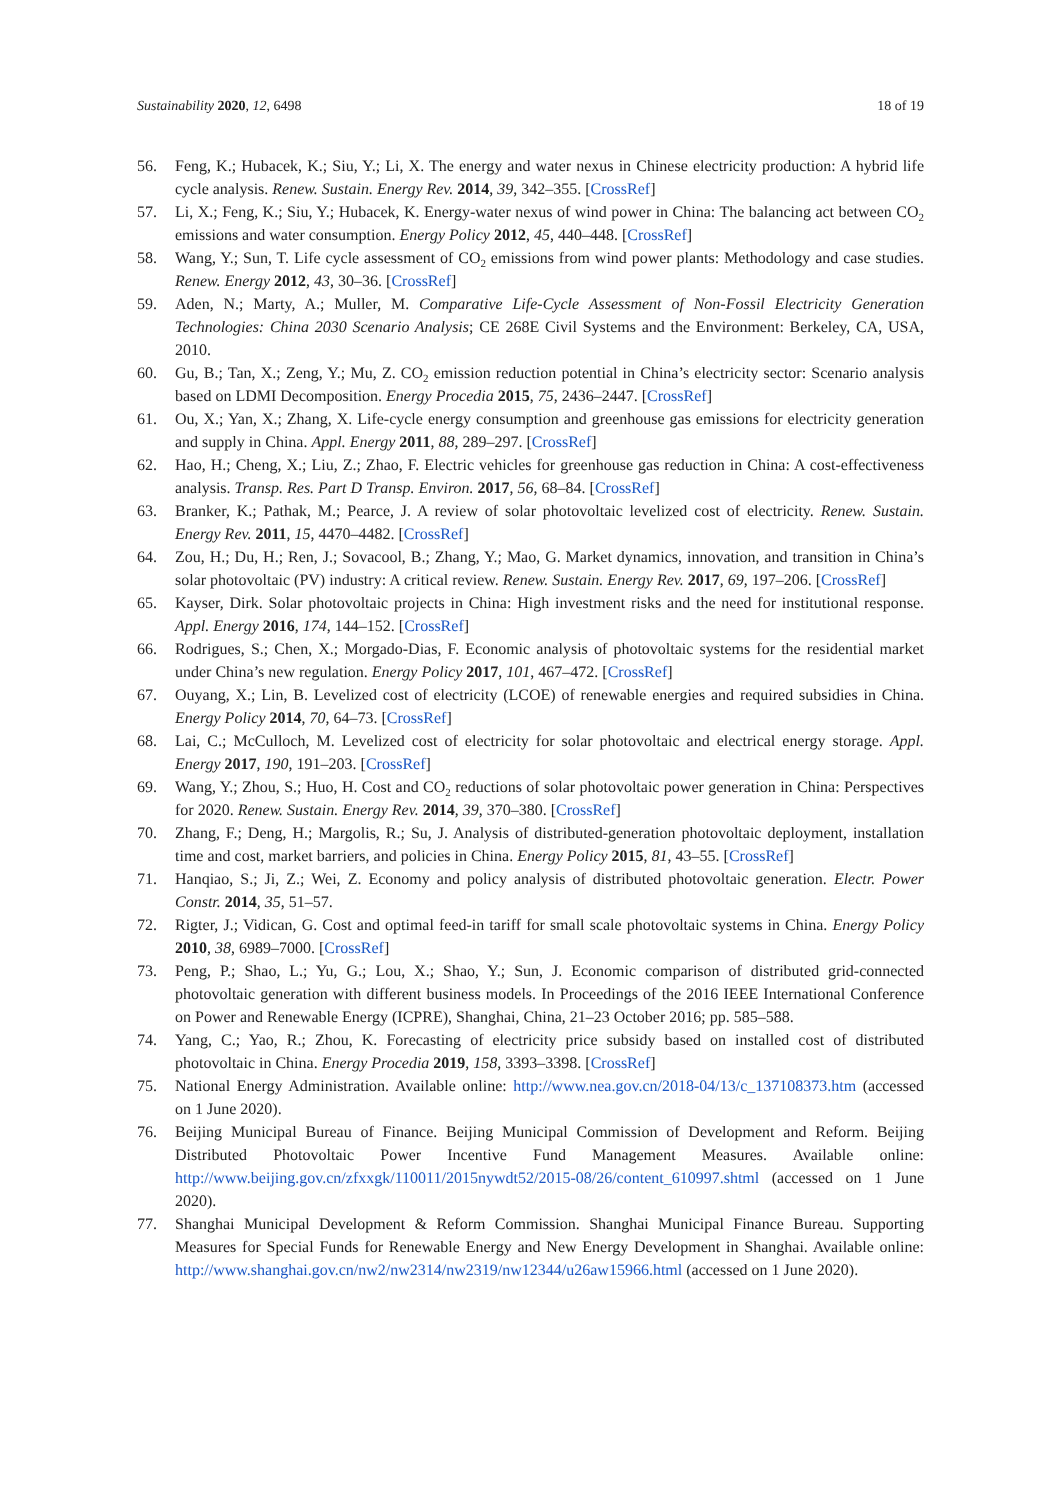Sustainability 2020, 12, 6498 18 of 19
56. Feng, K.; Hubacek, K.; Siu, Y.; Li, X. The energy and water nexus in Chinese electricity production: A hybrid life cycle analysis. Renew. Sustain. Energy Rev. 2014, 39, 342–355. [CrossRef]
57. Li, X.; Feng, K.; Siu, Y.; Hubacek, K. Energy-water nexus of wind power in China: The balancing act between CO<sub>2</sub> emissions and water consumption. Energy Policy 2012, 45, 440–448. [CrossRef]
58. Wang, Y.; Sun, T. Life cycle assessment of CO<sub>2</sub> emissions from wind power plants: Methodology and case studies. Renew. Energy 2012, 43, 30–36. [CrossRef]
59. Aden, N.; Marty, A.; Muller, M. Comparative Life-Cycle Assessment of Non-Fossil Electricity Generation Technologies: China 2030 Scenario Analysis; CE 268E Civil Systems and the Environment: Berkeley, CA, USA, 2010.
60. Gu, B.; Tan, X.; Zeng, Y.; Mu, Z. CO<sub>2</sub> emission reduction potential in China’s electricity sector: Scenario analysis based on LDMI Decomposition. Energy Procedia 2015, 75, 2436–2447. [CrossRef]
61. Ou, X.; Yan, X.; Zhang, X. Life-cycle energy consumption and greenhouse gas emissions for electricity generation and supply in China. Appl. Energy 2011, 88, 289–297. [CrossRef]
62. Hao, H.; Cheng, X.; Liu, Z.; Zhao, F. Electric vehicles for greenhouse gas reduction in China: A cost-effectiveness analysis. Transp. Res. Part D Transp. Environ. 2017, 56, 68–84. [CrossRef]
63. Branker, K.; Pathak, M.; Pearce, J. A review of solar photovoltaic levelized cost of electricity. Renew. Sustain. Energy Rev. 2011, 15, 4470–4482. [CrossRef]
64. Zou, H.; Du, H.; Ren, J.; Sovacool, B.; Zhang, Y.; Mao, G. Market dynamics, innovation, and transition in China’s solar photovoltaic (PV) industry: A critical review. Renew. Sustain. Energy Rev. 2017, 69, 197–206. [CrossRef]
65. Kayser, Dirk. Solar photovoltaic projects in China: High investment risks and the need for institutional response. Appl. Energy 2016, 174, 144–152. [CrossRef]
66. Rodrigues, S.; Chen, X.; Morgado-Dias, F. Economic analysis of photovoltaic systems for the residential market under China’s new regulation. Energy Policy 2017, 101, 467–472. [CrossRef]
67. Ouyang, X.; Lin, B. Levelized cost of electricity (LCOE) of renewable energies and required subsidies in China. Energy Policy 2014, 70, 64–73. [CrossRef]
68. Lai, C.; McCulloch, M. Levelized cost of electricity for solar photovoltaic and electrical energy storage. Appl. Energy 2017, 190, 191–203. [CrossRef]
69. Wang, Y.; Zhou, S.; Huo, H. Cost and CO<sub>2</sub> reductions of solar photovoltaic power generation in China: Perspectives for 2020. Renew. Sustain. Energy Rev. 2014, 39, 370–380. [CrossRef]
70. Zhang, F.; Deng, H.; Margolis, R.; Su, J. Analysis of distributed-generation photovoltaic deployment, installation time and cost, market barriers, and policies in China. Energy Policy 2015, 81, 43–55. [CrossRef]
71. Hanqiao, S.; Ji, Z.; Wei, Z. Economy and policy analysis of distributed photovoltaic generation. Electr. Power Constr. 2014, 35, 51–57.
72. Rigter, J.; Vidican, G. Cost and optimal feed-in tariff for small scale photovoltaic systems in China. Energy Policy 2010, 38, 6989–7000. [CrossRef]
73. Peng, P.; Shao, L.; Yu, G.; Lou, X.; Shao, Y.; Sun, J. Economic comparison of distributed grid-connected photovoltaic generation with different business models. In Proceedings of the 2016 IEEE International Conference on Power and Renewable Energy (ICPRE), Shanghai, China, 21–23 October 2016; pp. 585–588.
74. Yang, C.; Yao, R.; Zhou, K. Forecasting of electricity price subsidy based on installed cost of distributed photovoltaic in China. Energy Procedia 2019, 158, 3393–3398. [CrossRef]
75. National Energy Administration. Available online: http://www.nea.gov.cn/2018-04/13/c_137108373.htm (accessed on 1 June 2020).
76. Beijing Municipal Bureau of Finance. Beijing Municipal Commission of Development and Reform. Beijing Distributed Photovoltaic Power Incentive Fund Management Measures. Available online: http://www.beijing.gov.cn/zfxxgk/110011/2015nywdt52/2015-08/26/content_610997.shtml (accessed on 1 June 2020).
77. Shanghai Municipal Development & Reform Commission. Shanghai Municipal Finance Bureau. Supporting Measures for Special Funds for Renewable Energy and New Energy Development in Shanghai. Available online: http://www.shanghai.gov.cn/nw2/nw2314/nw2319/nw12344/u26aw15966.html (accessed on 1 June 2020).